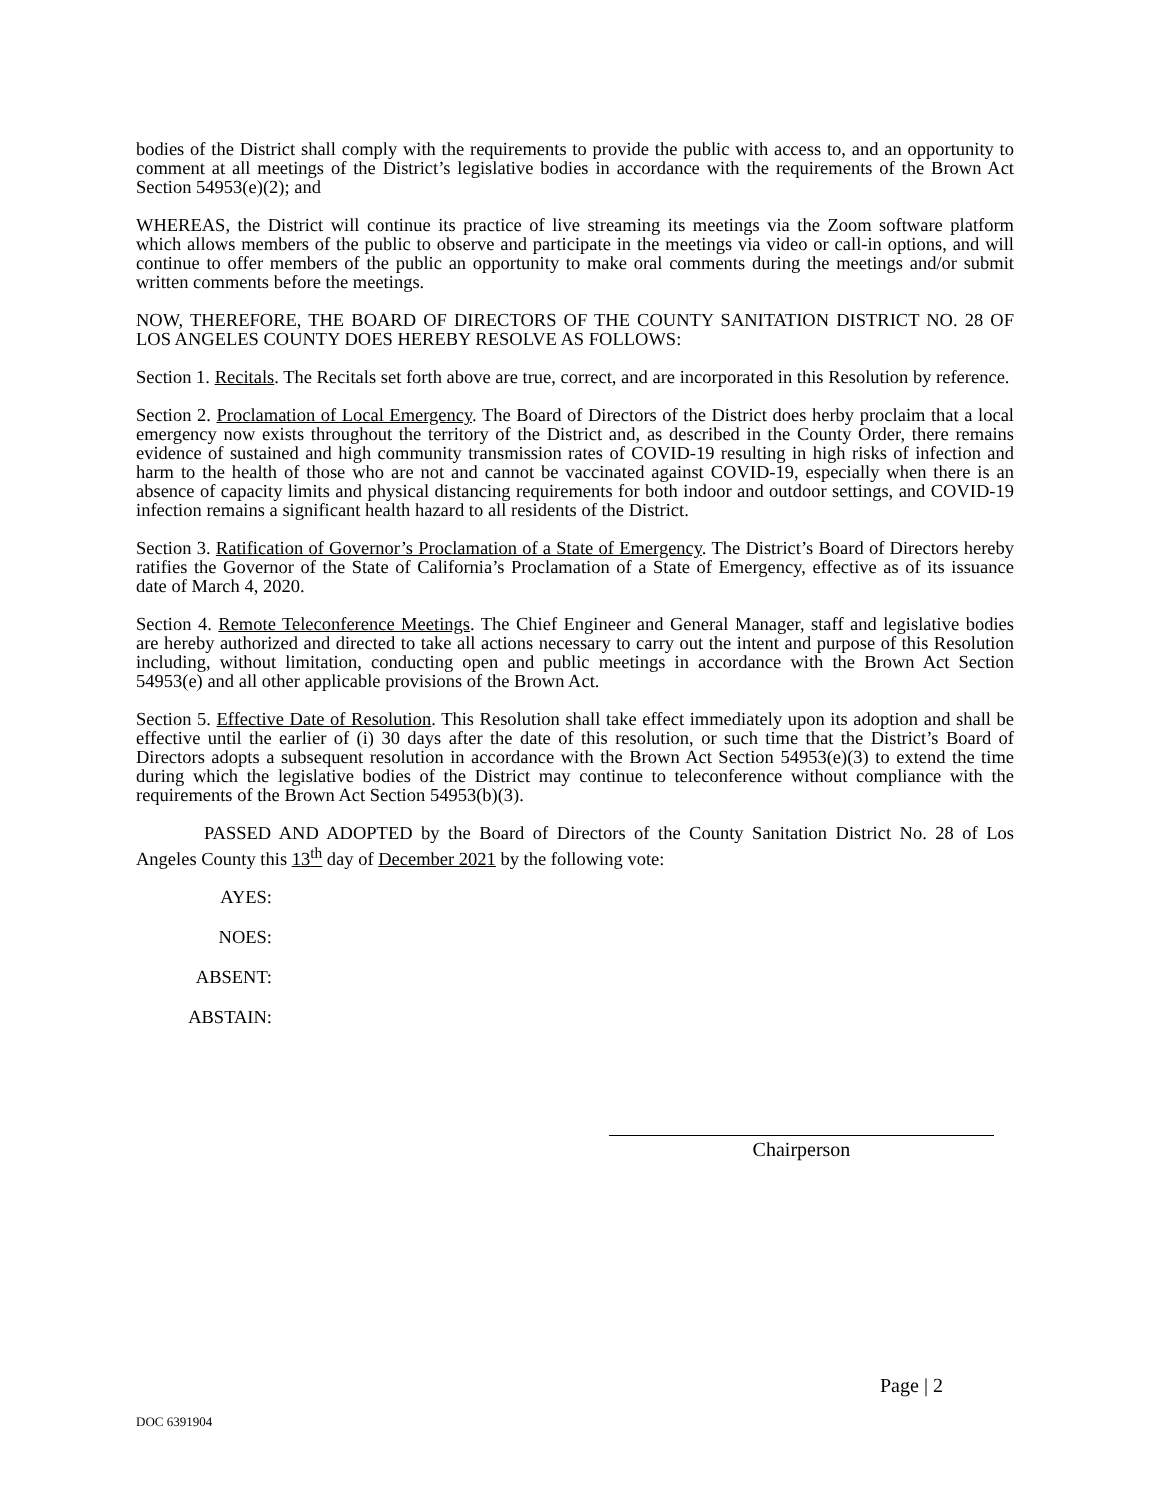bodies of the District shall comply with the requirements to provide the public with access to, and an opportunity to comment at all meetings of the District’s legislative bodies in accordance with the requirements of the Brown Act Section 54953(e)(2); and
WHEREAS, the District will continue its practice of live streaming its meetings via the Zoom software platform which allows members of the public to observe and participate in the meetings via video or call-in options, and will continue to offer members of the public an opportunity to make oral comments during the meetings and/or submit written comments before the meetings.
NOW, THEREFORE, THE BOARD OF DIRECTORS OF THE COUNTY SANITATION DISTRICT NO. 28 OF LOS ANGELES COUNTY DOES HEREBY RESOLVE AS FOLLOWS:
Section 1. Recitals. The Recitals set forth above are true, correct, and are incorporated in this Resolution by reference.
Section 2. Proclamation of Local Emergency. The Board of Directors of the District does herby proclaim that a local emergency now exists throughout the territory of the District and, as described in the County Order, there remains evidence of sustained and high community transmission rates of COVID-19 resulting in high risks of infection and harm to the health of those who are not and cannot be vaccinated against COVID-19, especially when there is an absence of capacity limits and physical distancing requirements for both indoor and outdoor settings, and COVID-19 infection remains a significant health hazard to all residents of the District.
Section 3. Ratification of Governor’s Proclamation of a State of Emergency. The District’s Board of Directors hereby ratifies the Governor of the State of California’s Proclamation of a State of Emergency, effective as of its issuance date of March 4, 2020.
Section 4. Remote Teleconference Meetings. The Chief Engineer and General Manager, staff and legislative bodies are hereby authorized and directed to take all actions necessary to carry out the intent and purpose of this Resolution including, without limitation, conducting open and public meetings in accordance with the Brown Act Section 54953(e) and all other applicable provisions of the Brown Act.
Section 5. Effective Date of Resolution. This Resolution shall take effect immediately upon its adoption and shall be effective until the earlier of (i) 30 days after the date of this resolution, or such time that the District’s Board of Directors adopts a subsequent resolution in accordance with the Brown Act Section 54953(e)(3) to extend the time during which the legislative bodies of the District may continue to teleconference without compliance with the requirements of the Brown Act Section 54953(b)(3).
PASSED AND ADOPTED by the Board of Directors of the County Sanitation District No. 28 of Los Angeles County this 13<sup>th</sup> day of December 2021 by the following vote:
AYES:
NOES:
ABSENT:
ABSTAIN:
Chairperson
Page | 2
DOC 6391904